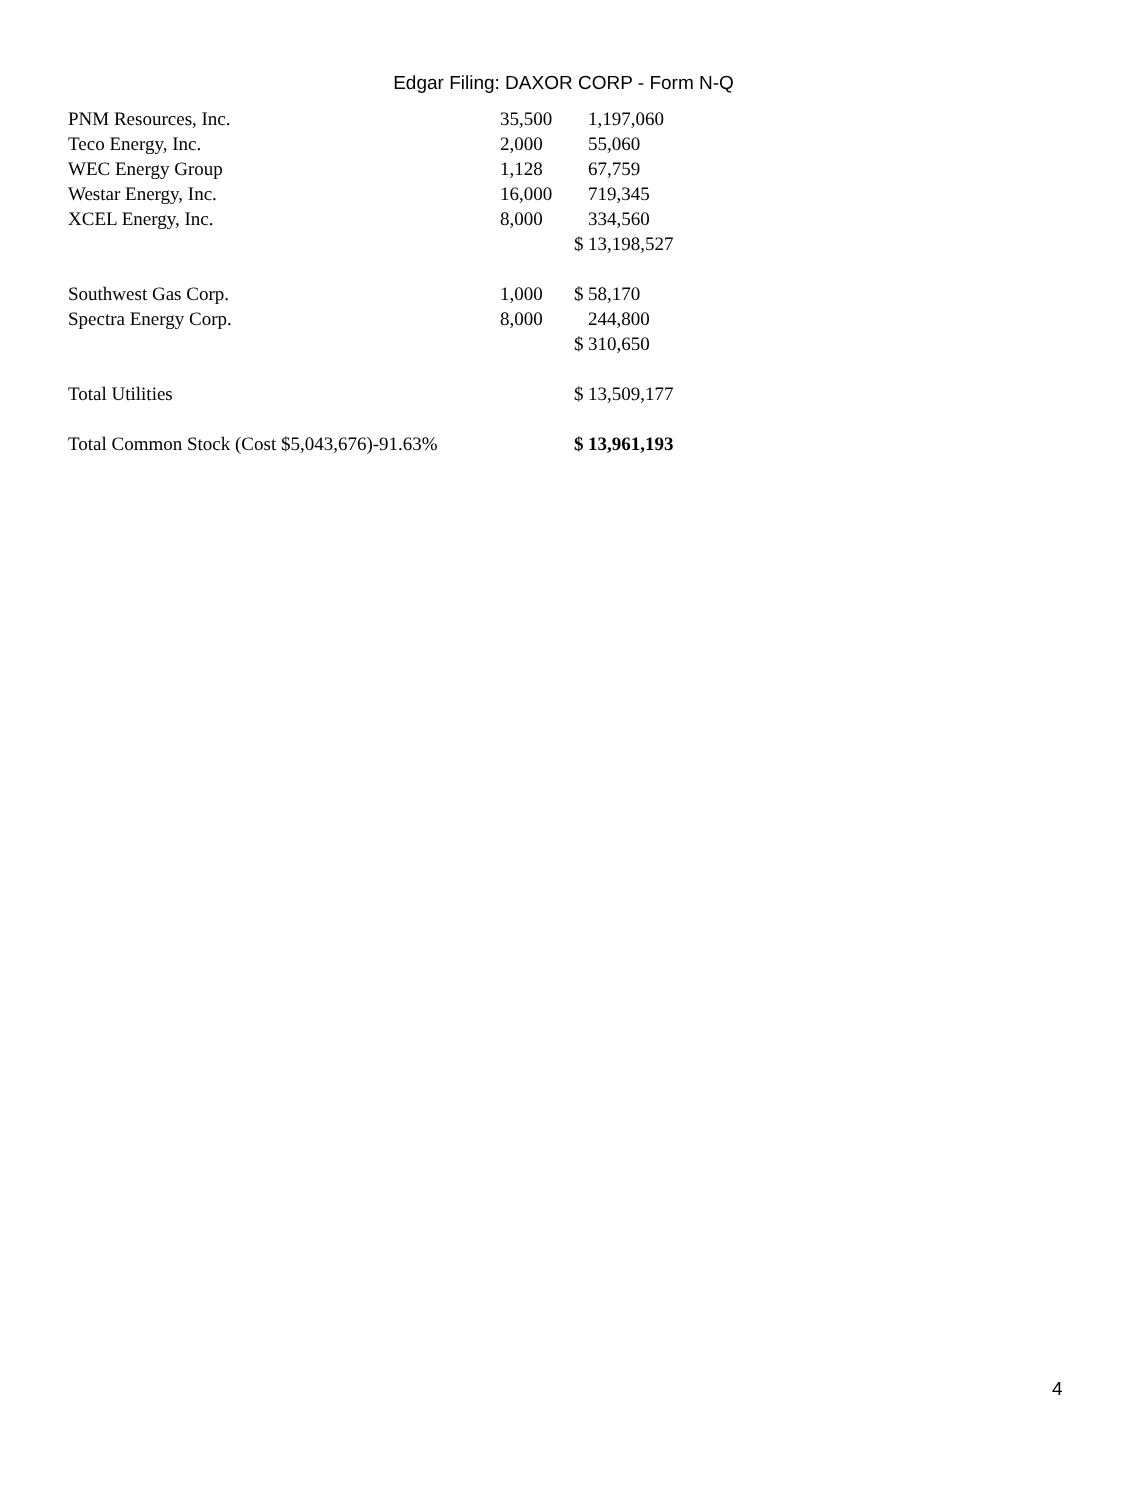Edgar Filing: DAXOR CORP - Form N-Q
| PNM Resources, Inc. | 35,500 | | 1,197,060 |
| Teco Energy, Inc. | 2,000 | | 55,060 |
| WEC Energy Group | 1,128 | | 67,759 |
| Westar Energy, Inc. | 16,000 | | 719,345 |
| XCEL Energy, Inc. | 8,000 | | 334,560 |
| | | $ | 13,198,527 |
| Southwest Gas Corp. | 1,000 | $ | 58,170 |
| Spectra Energy Corp. | 8,000 | | 244,800 |
| | | $ | 310,650 |
| Total Utilities | | $ | 13,509,177 |
| Total Common Stock (Cost $5,043,676)-91.63% | | $ | 13,961,193 |
4